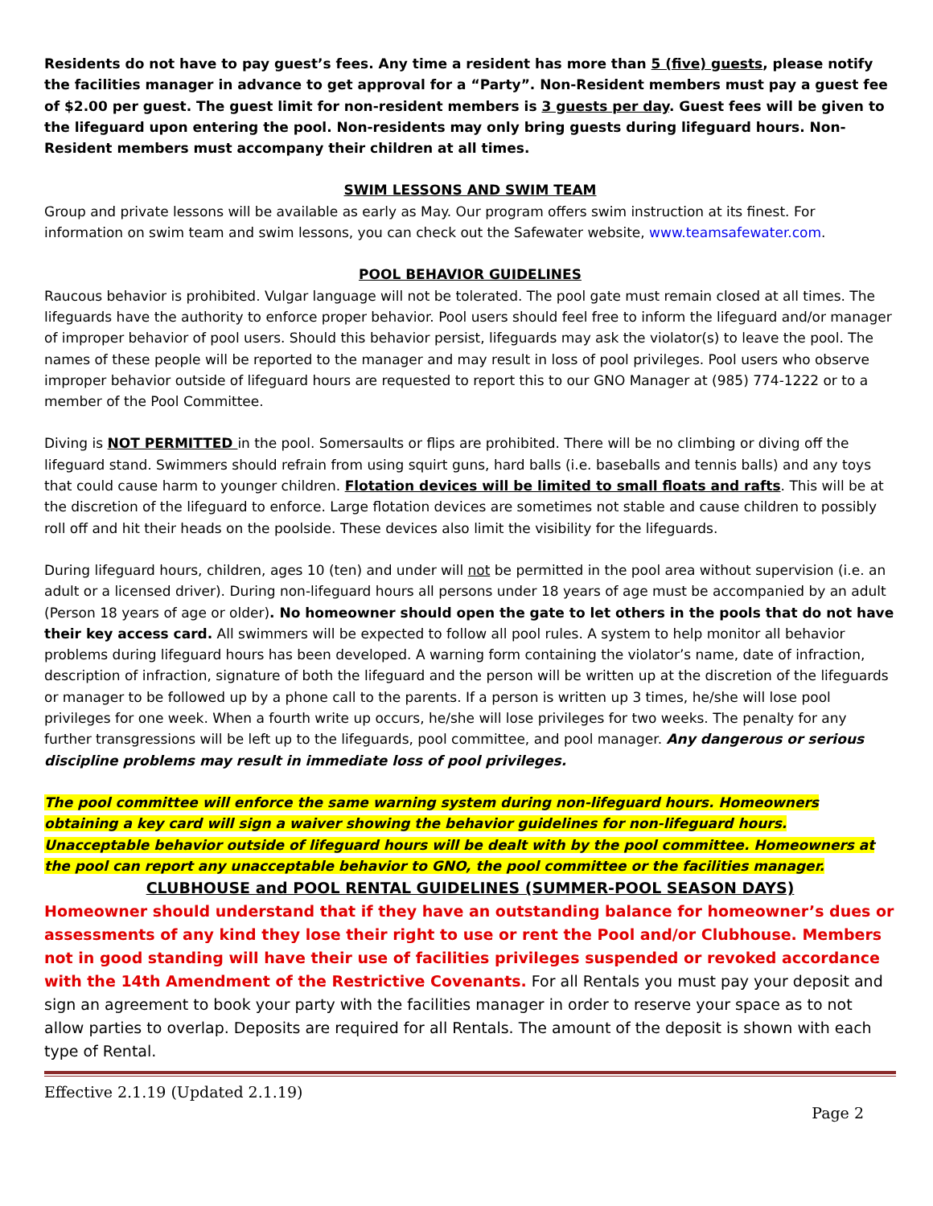Residents do not have to pay guest’s fees. Any time a resident has more than 5 (five) guests, please notify the facilities manager in advance to get approval for a “Party”. Non-Resident members must pay a guest fee of $2.00 per guest. The guest limit for non-resident members is 3 guests per day. Guest fees will be given to the lifeguard upon entering the pool. Non-residents may only bring guests during lifeguard hours. Non-Resident members must accompany their children at all times.
SWIM LESSONS AND SWIM TEAM
Group and private lessons will be available as early as May. Our program offers swim instruction at its finest. For information on swim team and swim lessons, you can check out the Safewater website, www.teamsafewater.com.
POOL BEHAVIOR GUIDELINES
Raucous behavior is prohibited. Vulgar language will not be tolerated. The pool gate must remain closed at all times. The lifeguards have the authority to enforce proper behavior. Pool users should feel free to inform the lifeguard and/or manager of improper behavior of pool users. Should this behavior persist, lifeguards may ask the violator(s) to leave the pool. The names of these people will be reported to the manager and may result in loss of pool privileges. Pool users who observe improper behavior outside of lifeguard hours are requested to report this to our GNO Manager at (985) 774-1222 or to a member of the Pool Committee.
Diving is NOT PERMITTED in the pool. Somersaults or flips are prohibited. There will be no climbing or diving off the lifeguard stand. Swimmers should refrain from using squirt guns, hard balls (i.e. baseballs and tennis balls) and any toys that could cause harm to younger children. Flotation devices will be limited to small floats and rafts. This will be at the discretion of the lifeguard to enforce. Large flotation devices are sometimes not stable and cause children to possibly roll off and hit their heads on the poolside. These devices also limit the visibility for the lifeguards.
During lifeguard hours, children, ages 10 (ten) and under will not be permitted in the pool area without supervision (i.e. an adult or a licensed driver). During non-lifeguard hours all persons under 18 years of age must be accompanied by an adult (Person 18 years of age or older). No homeowner should open the gate to let others in the pools that do not have their key access card. All swimmers will be expected to follow all pool rules. A system to help monitor all behavior problems during lifeguard hours has been developed. A warning form containing the violator’s name, date of infraction, description of infraction, signature of both the lifeguard and the person will be written up at the discretion of the lifeguards or manager to be followed up by a phone call to the parents. If a person is written up 3 times, he/she will lose pool privileges for one week. When a fourth write up occurs, he/she will lose privileges for two weeks. The penalty for any further transgressions will be left up to the lifeguards, pool committee, and pool manager. Any dangerous or serious discipline problems may result in immediate loss of pool privileges.
The pool committee will enforce the same warning system during non-lifeguard hours. Homeowners obtaining a key card will sign a waiver showing the behavior guidelines for non-lifeguard hours. Unacceptable behavior outside of lifeguard hours will be dealt with by the pool committee. Homeowners at the pool can report any unacceptable behavior to GNO, the pool committee or the facilities manager.
CLUBHOUSE and POOL RENTAL GUIDELINES (SUMMER-POOL SEASON DAYS)
Homeowner should understand that if they have an outstanding balance for homeowner’s dues or assessments of any kind they lose their right to use or rent the Pool and/or Clubhouse. Members not in good standing will have their use of facilities privileges suspended or revoked accordance with the 14th Amendment of the Restrictive Covenants. For all Rentals you must pay your deposit and sign an agreement to book your party with the facilities manager in order to reserve your space as to not allow parties to overlap. Deposits are required for all Rentals. The amount of the deposit is shown with each type of Rental.
Effective 2.1.19 (Updated 2.1.19)
Page 2